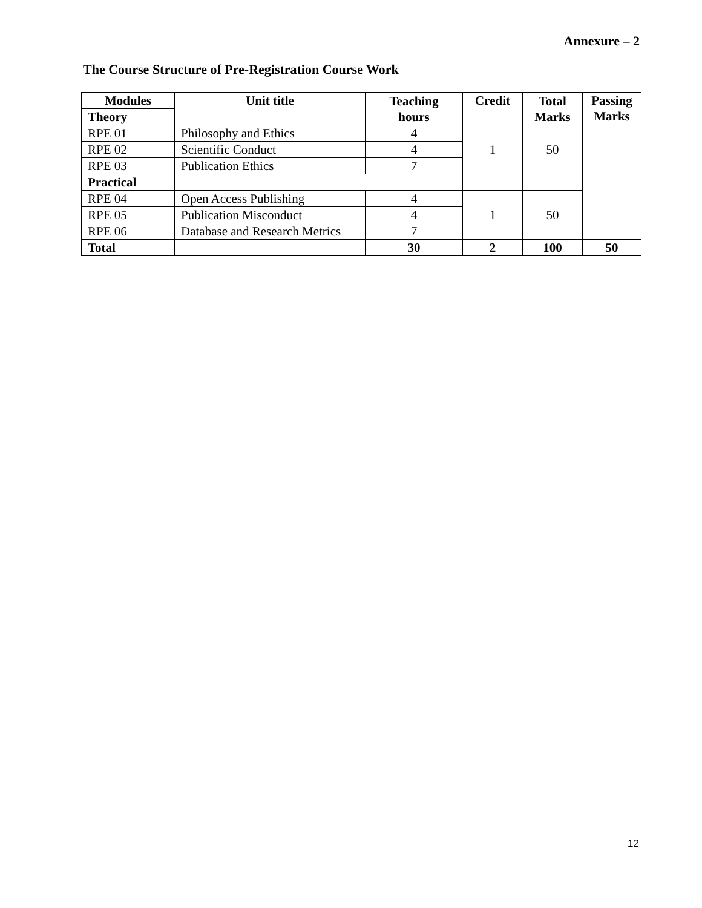Annexure – 2
The Course Structure of Pre-Registration Course Work
| Modules | Unit title | Teaching hours | Credit | Total Marks | Passing Marks |
| --- | --- | --- | --- | --- | --- |
| Theory | | | | | |
| RPE 01 | Philosophy and Ethics | 4 | 1 | 50 | |
| RPE 02 | Scientific Conduct | 4 | | | |
| RPE 03 | Publication Ethics | 7 | | | |
| Practical | | | | | |
| RPE 04 | Open Access Publishing | 4 | 1 | 50 | |
| RPE 05 | Publication Misconduct | 4 | | | |
| RPE 06 | Database and Research Metrics | 7 | | | |
| Total | | 30 | 2 | 100 | 50 |
12